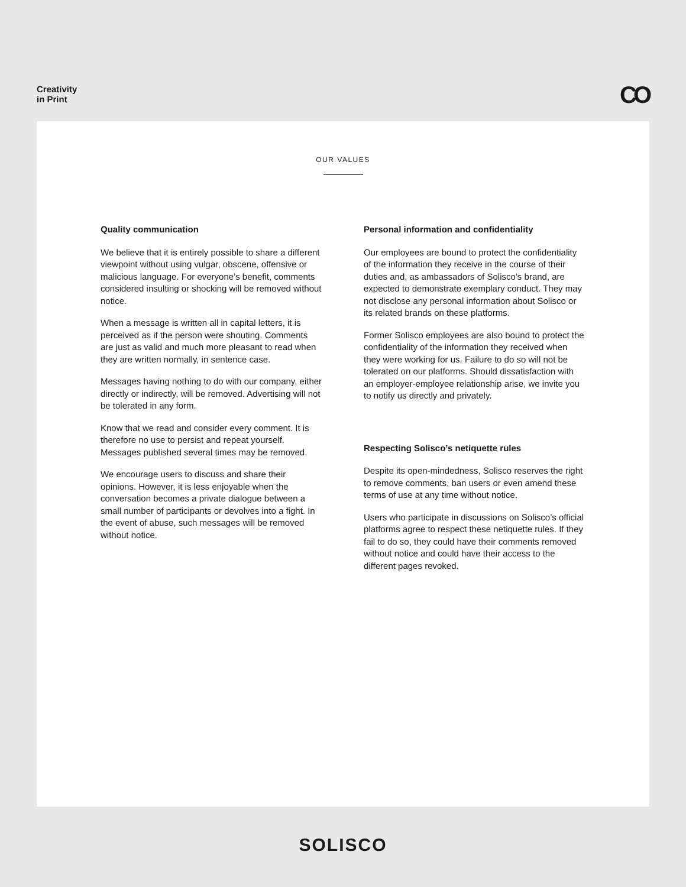Creativity
in Print
CO
OUR VALUES
Quality communication
We believe that it is entirely possible to share a different viewpoint without using vulgar, obscene, offensive or malicious language. For everyone’s benefit, comments considered insulting or shocking will be removed without notice.
When a message is written all in capital letters, it is perceived as if the person were shouting. Comments are just as valid and much more pleasant to read when they are written normally, in sentence case.
Messages having nothing to do with our company, either directly or indirectly, will be removed. Advertising will not be tolerated in any form.
Know that we read and consider every comment. It is therefore no use to persist and repeat yourself. Messages published several times may be removed.
We encourage users to discuss and share their opinions. However, it is less enjoyable when the conversation becomes a private dialogue between a small number of participants or devolves into a fight. In the event of abuse, such messages will be removed without notice.
Personal information and confidentiality
Our employees are bound to protect the confidentiality of the information they receive in the course of their duties and, as ambassadors of Solisco’s brand, are expected to demonstrate exemplary conduct. They may not disclose any personal information about Solisco or its related brands on these platforms.
Former Solisco employees are also bound to protect the confidentiality of the information they received when they were working for us. Failure to do so will not be tolerated on our platforms. Should dissatisfaction with an employer-employee relationship arise, we invite you to notify us directly and privately.
Respecting Solisco’s netiquette rules
Despite its open-mindedness, Solisco reserves the right to remove comments, ban users or even amend these terms of use at any time without notice.
Users who participate in discussions on Solisco’s official platforms agree to respect these netiquette rules. If they fail to do so, they could have their comments removed without notice and could have their access to the different pages revoked.
SOLISCO